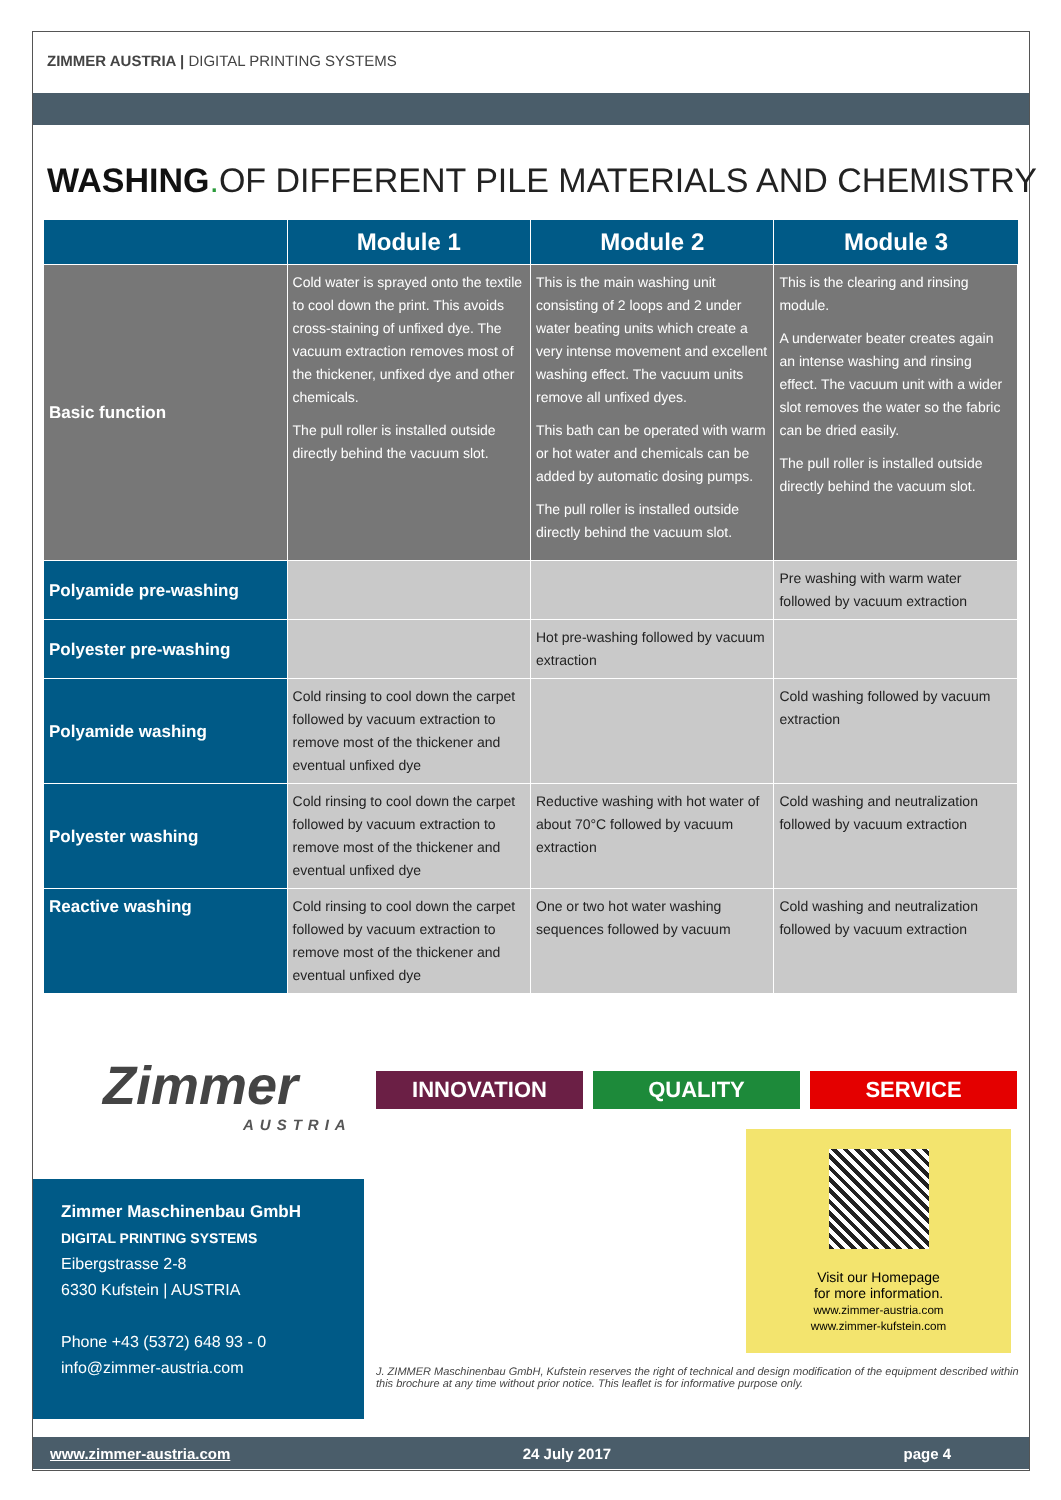ZIMMER AUSTRIA | DIGITAL PRINTING SYSTEMS
WASHING. OF DIFFERENT PILE MATERIALS AND CHEMISTRY
| | Module 1 | Module 2 | Module 3 |
| --- | --- | --- | --- |
| Basic function | Cold water is sprayed onto the textile to cool down the print. This avoids cross-staining of unfixed dye. The vacuum extraction removes most of the thickener, unfixed dye and other chemicals. The pull roller is installed outside directly behind the vacuum slot. | This is the main washing unit consisting of 2 loops and 2 under water beating units which create a very intense movement and excellent washing effect. The vacuum units remove all unfixed dyes. This bath can be operated with warm or hot water and chemicals can be added by automatic dosing pumps. The pull roller is installed outside directly behind the vacuum slot. | This is the clearing and rinsing module. A underwater beater creates again an intense washing and rinsing effect. The vacuum unit with a wider slot removes the water so the fabric can be dried easily. The pull roller is installed outside directly behind the vacuum slot. |
| Polyamide pre-washing | | | Pre washing with warm water followed by vacuum extraction |
| Polyester pre-washing | | Hot pre-washing followed by vacuum extraction | |
| Polyamide washing | Cold rinsing to cool down the carpet followed by vacuum extraction to remove most of the thickener and eventual unfixed dye | | Cold washing followed by vacuum extraction |
| Polyester washing | Cold rinsing to cool down the carpet followed by vacuum extraction to remove most of the thickener and eventual unfixed dye | Reductive washing with hot water of about 70°C followed by vacuum extraction | Cold washing and neutralization followed by vacuum extraction |
| Reactive washing | Cold rinsing to cool down the carpet followed by vacuum extraction to remove most of the thickener and eventual unfixed dye | One or two hot water washing sequences followed by vacuum | Cold washing and neutralization followed by vacuum extraction |
Zimmer
AUSTRIA
Zimmer Maschinenbau GmbH
DIGITAL PRINTING SYSTEMS
Eibergstrasse 2-8
6330 Kufstein | AUSTRIA
Phone +43 (5372) 648 93 - 0
info@zimmer-austria.com
INNOVATION QUALITY SERVICE
Visit our Homepage
for more information.
www.zimmer-austria.com
www.zimmer-kufstein.com
J. ZIMMER Maschinenbau GmbH, Kufstein reserves the right of technical and design modification of the equipment described within this brochure at any time without prior notice. This leaflet is for informative purpose only.
www.zimmer-austria.com 24 July 2017 page 4